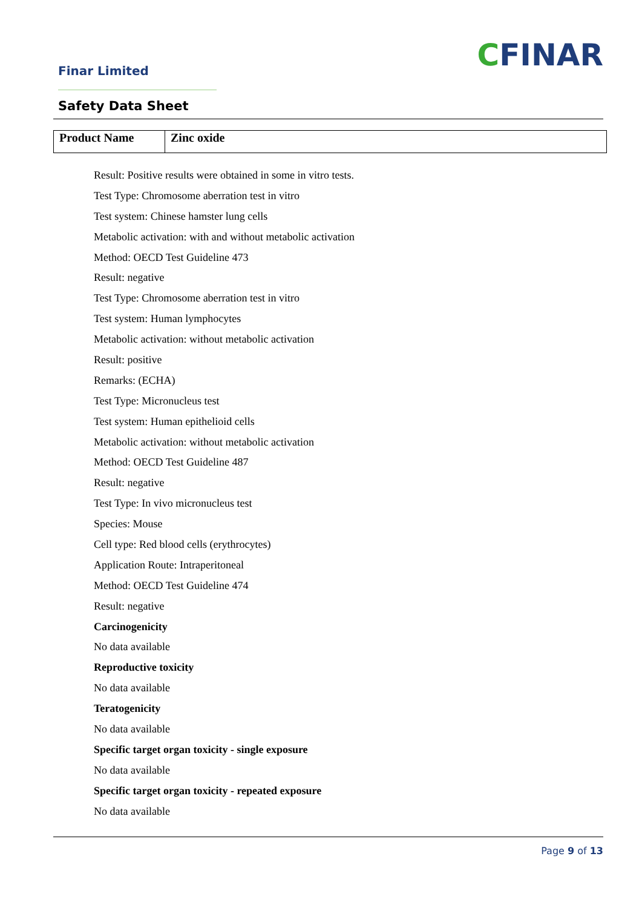Finar Limited CFINAR
Safety Data Sheet
| Product Name | Zinc oxide |
Result: Positive results were obtained in some in vitro tests.
Test Type: Chromosome aberration test in vitro
Test system: Chinese hamster lung cells
Metabolic activation: with and without metabolic activation
Method: OECD Test Guideline 473
Result: negative
Test Type: Chromosome aberration test in vitro
Test system: Human lymphocytes
Metabolic activation: without metabolic activation
Result: positive
Remarks: (ECHA)
Test Type: Micronucleus test
Test system: Human epithelioid cells
Metabolic activation: without metabolic activation
Method: OECD Test Guideline 487
Result: negative
Test Type: In vivo micronucleus test
Species: Mouse
Cell type: Red blood cells (erythrocytes)
Application Route: Intraperitoneal
Method: OECD Test Guideline 474
Result: negative
Carcinogenicity
No data available
Reproductive toxicity
No data available
Teratogenicity
No data available
Specific target organ toxicity - single exposure
No data available
Specific target organ toxicity - repeated exposure
No data available
Page 9 of 13